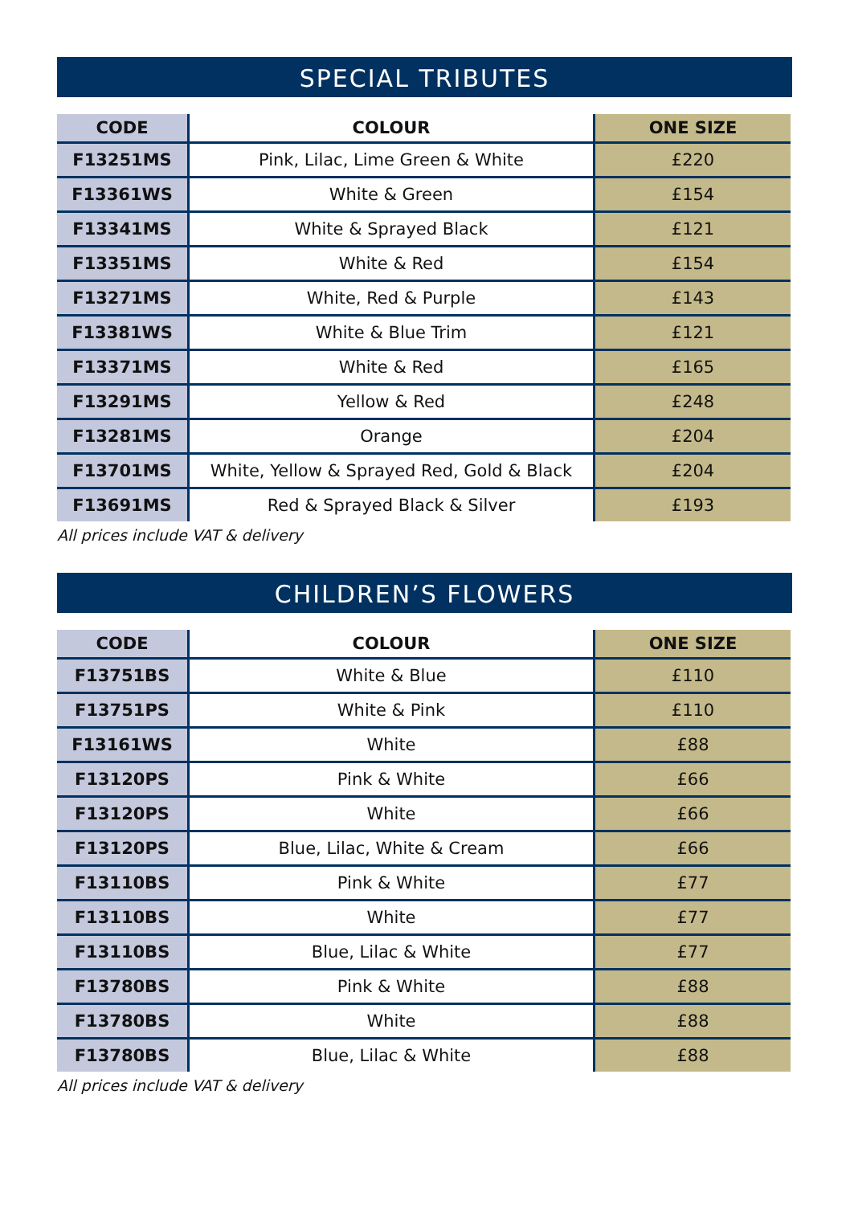SPECIAL TRIBUTES
| CODE | COLOUR | ONE SIZE |
| --- | --- | --- |
| F13251MS | Pink, Lilac, Lime Green & White | £220 |
| F13361WS | White & Green | £154 |
| F13341MS | White & Sprayed Black | £121 |
| F13351MS | White & Red | £154 |
| F13271MS | White, Red & Purple | £143 |
| F13381WS | White & Blue Trim | £121 |
| F13371MS | White & Red | £165 |
| F13291MS | Yellow & Red | £248 |
| F13281MS | Orange | £204 |
| F13701MS | White, Yellow & Sprayed Red, Gold & Black | £204 |
| F13691MS | Red & Sprayed Black & Silver | £193 |
All prices include VAT & delivery
CHILDREN’S FLOWERS
| CODE | COLOUR | ONE SIZE |
| --- | --- | --- |
| F13751BS | White & Blue | £110 |
| F13751PS | White & Pink | £110 |
| F13161WS | White | £88 |
| F13120PS | Pink & White | £66 |
| F13120PS | White | £66 |
| F13120PS | Blue, Lilac, White & Cream | £66 |
| F13110BS | Pink & White | £77 |
| F13110BS | White | £77 |
| F13110BS | Blue, Lilac & White | £77 |
| F13780BS | Pink & White | £88 |
| F13780BS | White | £88 |
| F13780BS | Blue, Lilac & White | £88 |
All prices include VAT & delivery